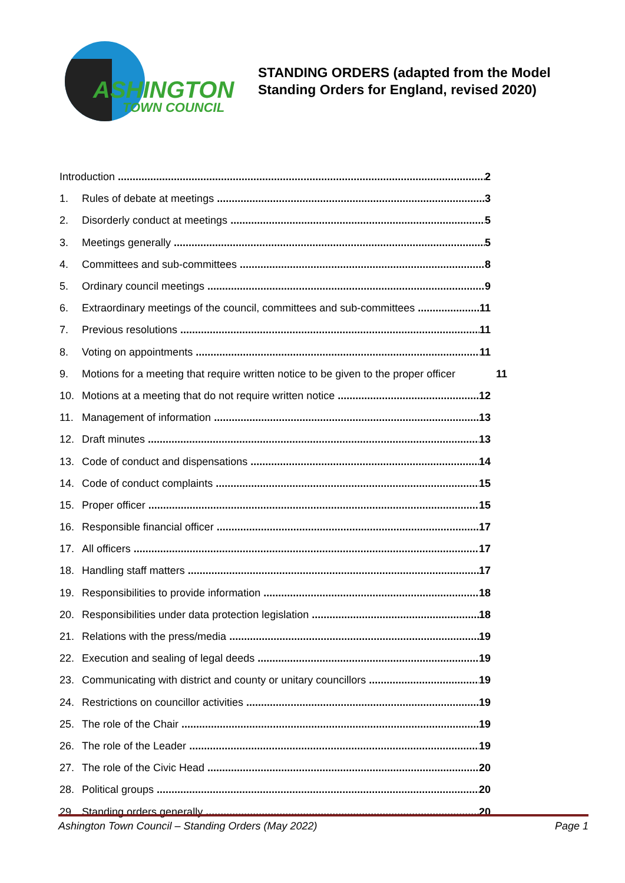ASHINGTON
TOWN COUNCIL
STANDING ORDERS (adapted from the Model
Standing Orders for England, revised 2020)
Introduction 2
1. Rules of debate at meetings 3
2. Disorderly conduct at meetings 5
3. Meetings generally 5
4. Committees and sub-committees 8
5. Ordinary council meetings 9
6. Extraordinary meetings of the council, committees and sub-committees 11
7. Previous resolutions 11
8. Voting on appointments 11
9. Motions for a meeting that require written notice to be given to the proper officer 11
10. Motions at a meeting that do not require written notice 12
11. Management of information 13
12. Draft minutes 13
13. Code of conduct and dispensations 14
14. Code of conduct complaints 15
15. Proper officer 15
16. Responsible financial officer 17
17. All officers 17
18. Handling staff matters 17
19. Responsibilities to provide information 18
20. Responsibilities under data protection legislation 18
21. Relations with the press/media 19
22. Execution and sealing of legal deeds 19
23. Communicating with district and county or unitary councillors 19
24. Restrictions on councillor activities 19
25. The role of the Chair 19
26. The role of the Leader 19
27. The role of the Civic Head 20
28. Political groups 20
29. Standing orders generally 20
Ashington Town Council – Standing Orders (May 2022) Page 1